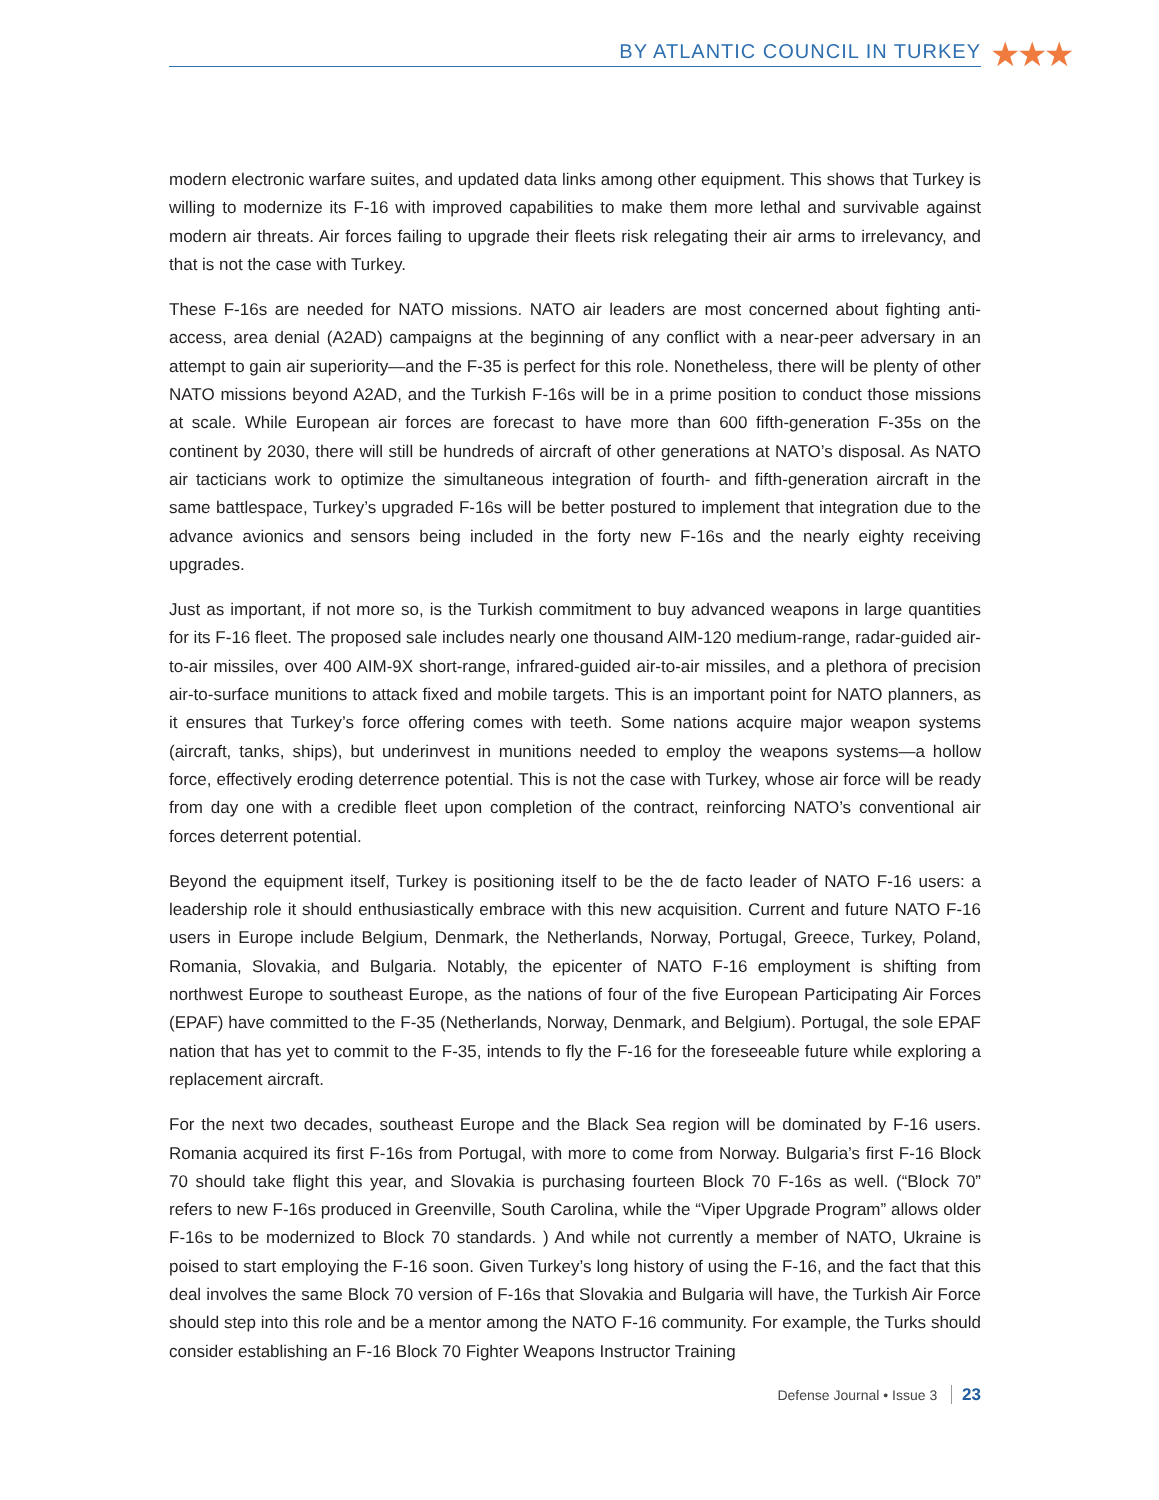BY ATLANTIC COUNCIL IN TURKEY ★★★
modern electronic warfare suites, and updated data links among other equipment. This shows that Turkey is willing to modernize its F-16 with improved capabilities to make them more lethal and survivable against modern air threats. Air forces failing to upgrade their fleets risk relegating their air arms to irrelevancy, and that is not the case with Turkey.
These F-16s are needed for NATO missions. NATO air leaders are most concerned about fighting anti-access, area denial (A2AD) campaigns at the beginning of any conflict with a near-peer adversary in an attempt to gain air superiority—and the F-35 is perfect for this role. Nonetheless, there will be plenty of other NATO missions beyond A2AD, and the Turkish F-16s will be in a prime position to conduct those missions at scale. While European air forces are forecast to have more than 600 fifth-generation F-35s on the continent by 2030, there will still be hundreds of aircraft of other generations at NATO’s disposal. As NATO air tacticians work to optimize the simultaneous integration of fourth- and fifth-generation aircraft in the same battlespace, Turkey’s upgraded F-16s will be better postured to implement that integration due to the advance avionics and sensors being included in the forty new F-16s and the nearly eighty receiving upgrades.
Just as important, if not more so, is the Turkish commitment to buy advanced weapons in large quantities for its F-16 fleet. The proposed sale includes nearly one thousand AIM-120 medium-range, radar-guided air-to-air missiles, over 400 AIM-9X short-range, infrared-guided air-to-air missiles, and a plethora of precision air-to-surface munitions to attack fixed and mobile targets. This is an important point for NATO planners, as it ensures that Turkey’s force offering comes with teeth. Some nations acquire major weapon systems (aircraft, tanks, ships), but underinvest in munitions needed to employ the weapons systems—a hollow force, effectively eroding deterrence potential. This is not the case with Turkey, whose air force will be ready from day one with a credible fleet upon completion of the contract, reinforcing NATO’s conventional air forces deterrent potential.
Beyond the equipment itself, Turkey is positioning itself to be the de facto leader of NATO F-16 users: a leadership role it should enthusiastically embrace with this new acquisition. Current and future NATO F-16 users in Europe include Belgium, Denmark, the Netherlands, Norway, Portugal, Greece, Turkey, Poland, Romania, Slovakia, and Bulgaria. Notably, the epicenter of NATO F-16 employment is shifting from northwest Europe to southeast Europe, as the nations of four of the five European Participating Air Forces (EPAF) have committed to the F-35 (Netherlands, Norway, Denmark, and Belgium). Portugal, the sole EPAF nation that has yet to commit to the F-35, intends to fly the F-16 for the foreseeable future while exploring a replacement aircraft.
For the next two decades, southeast Europe and the Black Sea region will be dominated by F-16 users. Romania acquired its first F-16s from Portugal, with more to come from Norway. Bulgaria’s first F-16 Block 70 should take flight this year, and Slovakia is purchasing fourteen Block 70 F-16s as well. (“Block 70” refers to new F-16s produced in Greenville, South Carolina, while the “Viper Upgrade Program” allows older F-16s to be modernized to Block 70 standards. ) And while not currently a member of NATO, Ukraine is poised to start employing the F-16 soon. Given Turkey’s long history of using the F-16, and the fact that this deal involves the same Block 70 version of F-16s that Slovakia and Bulgaria will have, the Turkish Air Force should step into this role and be a mentor among the NATO F-16 community. For example, the Turks should consider establishing an F-16 Block 70 Fighter Weapons Instructor Training
Defense Journal • Issue 3 23